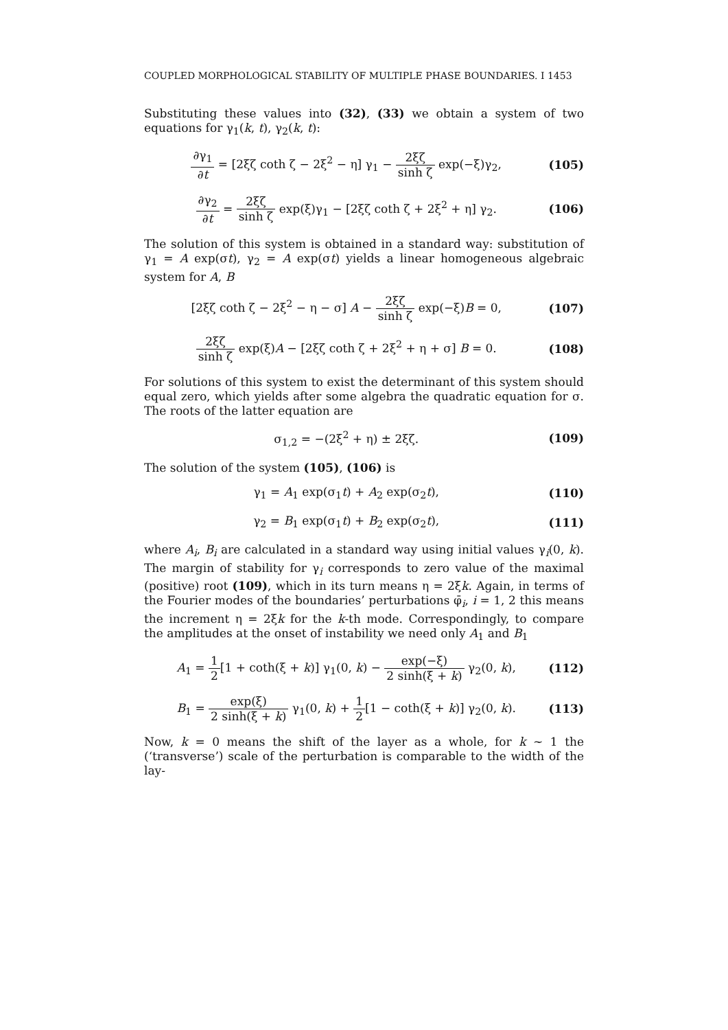COUPLED MORPHOLOGICAL STABILITY OF MULTIPLE PHASE BOUNDARIES. I 1453
Substituting these values into (32), (33) we obtain a system of two equations for γ<sub>1</sub>(k, t), γ<sub>2</sub>(k, t):
∂γ<sub>1</sub> ∂t = [2ξζ coth ζ − 2ξ<sup>2</sup> − η] γ<sub>1</sub> − 2ξζ sinh ζ exp(−ξ)γ<sub>2</sub>,
(105)
∂γ<sub>2</sub> ∂t = 2ξζ sinh ζ exp(ξ)γ<sub>1</sub> − [2ξζ coth ζ + 2ξ<sup>2</sup> + η] γ<sub>2</sub>.
(106)
The solution of this system is obtained in a standard way: substitution of γ<sub>1</sub> = A exp(σt), γ<sub>2</sub> = A exp(σt) yields a linear homogeneous algebraic system for A, B
[2ξζ coth ζ − 2ξ<sup>2</sup> − η − σ] A − 2ξζ sinh ζ exp(−ξ)B = 0,
(107)
2ξζ sinh ζ exp(ξ)A − [2ξζ coth ζ + 2ξ<sup>2</sup> + η + σ] B = 0.
(108)
For solutions of this system to exist the determinant of this system should equal zero, which yields after some algebra the quadratic equation for σ. The roots of the latter equation are
σ<sub>1,2</sub> = −(2ξ<sup>2</sup> + η) ± 2ξζ. (109)
The solution of the system (105), (106) is
γ<sub>1</sub> = A<sub>1</sub> exp(σ<sub>1</sub>t) + A<sub>2</sub> exp(σ<sub>2</sub>t),
(110)
γ<sub>2</sub> = B<sub>1</sub> exp(σ<sub>1</sub>t) + B<sub>2</sub> exp(σ<sub>2</sub>t),
(111)
where A<sub>i</sub>, B<sub>i</sub> are calculated in a standard way using initial values γ<sub>i</sub>(0, k). The margin of stability for γ<sub>i</sub> corresponds to zero value of the maximal (positive) root (109), which in its turn means η = 2ξk. Again, in terms of the Fourier modes of the boundaries’ perturbations φ̄<sub>i</sub>, i = 1, 2 this means the increment η = 2ξk for the k-th mode. Correspondingly, to compare the amplitudes at the onset of instability we need only A<sub>1</sub> and B<sub>1</sub>
A<sub>1</sub> = 1 2[1 + coth(ξ + k)] γ<sub>1</sub>(0, k) − exp(−ξ) 2 sinh(ξ + k) γ<sub>2</sub>(0, k),
(112)
B<sub>1</sub> = exp(ξ) 2 sinh(ξ + k) γ<sub>1</sub>(0, k) + 1 2[1 − coth(ξ + k)] γ<sub>2</sub>(0, k).
(113)
Now, k = 0 means the shift of the layer as a whole, for k ~ 1 the (‘transverse’) scale of the perturbation is comparable to the width of the lay-